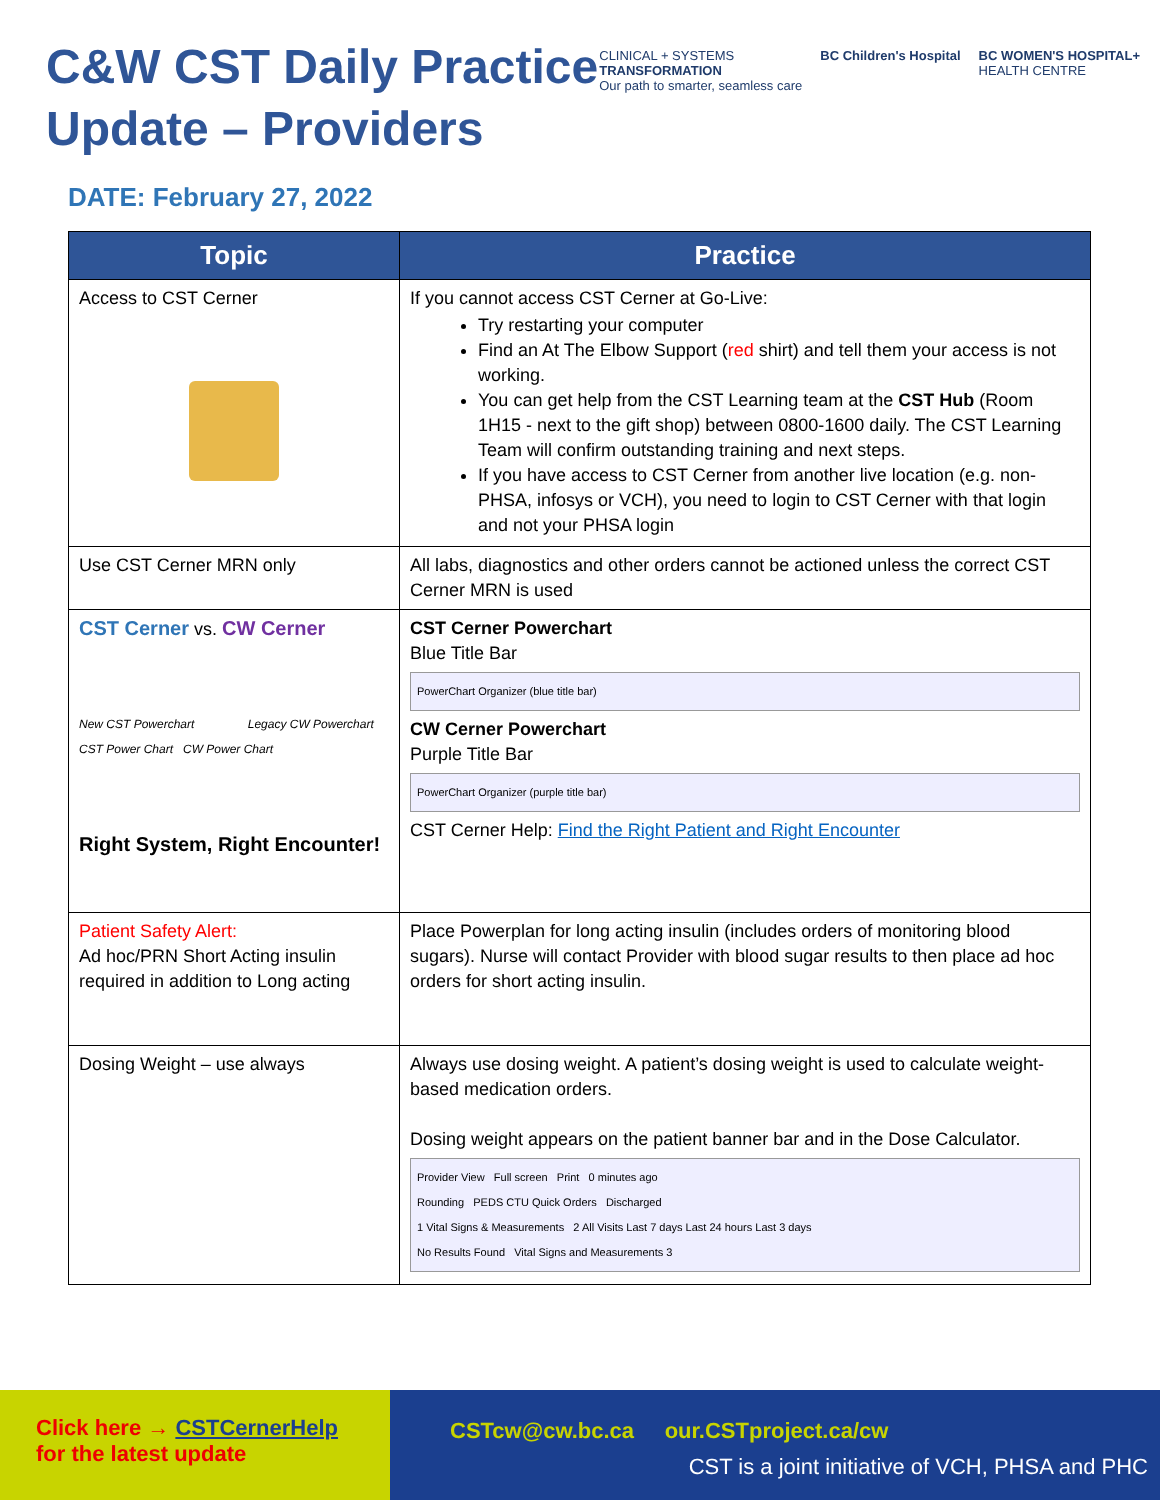C&W CST Daily Practice
Update – Providers
CLINICAL + SYSTEMS
TRANSFORMATION
Our path to smarter, seamless care
BC Children's Hospital BC WOMEN'S HOSPITAL+
HEALTH CENTRE
DATE: February 27, 2022
| Topic | Practice |
| --- | --- |
| Access to CST Cerner | If you cannot access CST Cerner at Go-Live: Try restarting your computer Find an At The Elbow Support ( red shirt) and tell them your access is not working. You can get help from the CST Learning team at the CST Hub (Room 1H15 - next to the gift shop) between 0800-1600 daily. The CST Learning Team will confirm outstanding training and next steps. If you have access to CST Cerner from another live location (e.g. non-PHSA, infosys or VCH), you need to login to CST Cerner with that login and not your PHSA login |
| Use CST Cerner MRN only | All labs, diagnostics and other orders cannot be actioned unless the correct CST Cerner MRN is used |
| CST Cerner vs. CW Cerner New CST Powerchart Legacy CW Powerchart CST Power Chart CW Power Chart Right System, Right Encounter! | CST Cerner Powerchart Blue Title Bar PowerChart Organizer (blue title bar) CW Cerner Powerchart Purple Title Bar PowerChart Organizer (purple title bar) CST Cerner Help: Find the Right Patient and Right Encounter |
| Patient Safety Alert: Ad hoc/PRN Short Acting insulin required in addition to Long acting | Place Powerplan for long acting insulin (includes orders of monitoring blood sugars). Nurse will contact Provider with blood sugar results to then place ad hoc orders for short acting insulin. |
| Dosing Weight – use always | Always use dosing weight. A patient’s dosing weight is used to calculate weight-based medication orders. Dosing weight appears on the patient banner bar and in the Dose Calculator. Provider View Full screen Print 0 minutes ago Rounding PEDS CTU Quick Orders Discharged 1 Vital Signs & Measurements 2 All Visits Last 7 days Last 24 hours Last 3 days No Results Found Vital Signs and Measurements 3 |
Click here → CSTCernerHelp
for the latest update
CSTcw@cw.bc.ca our.CSTproject.ca/cw
CST is a joint initiative of VCH, PHSA and PHC